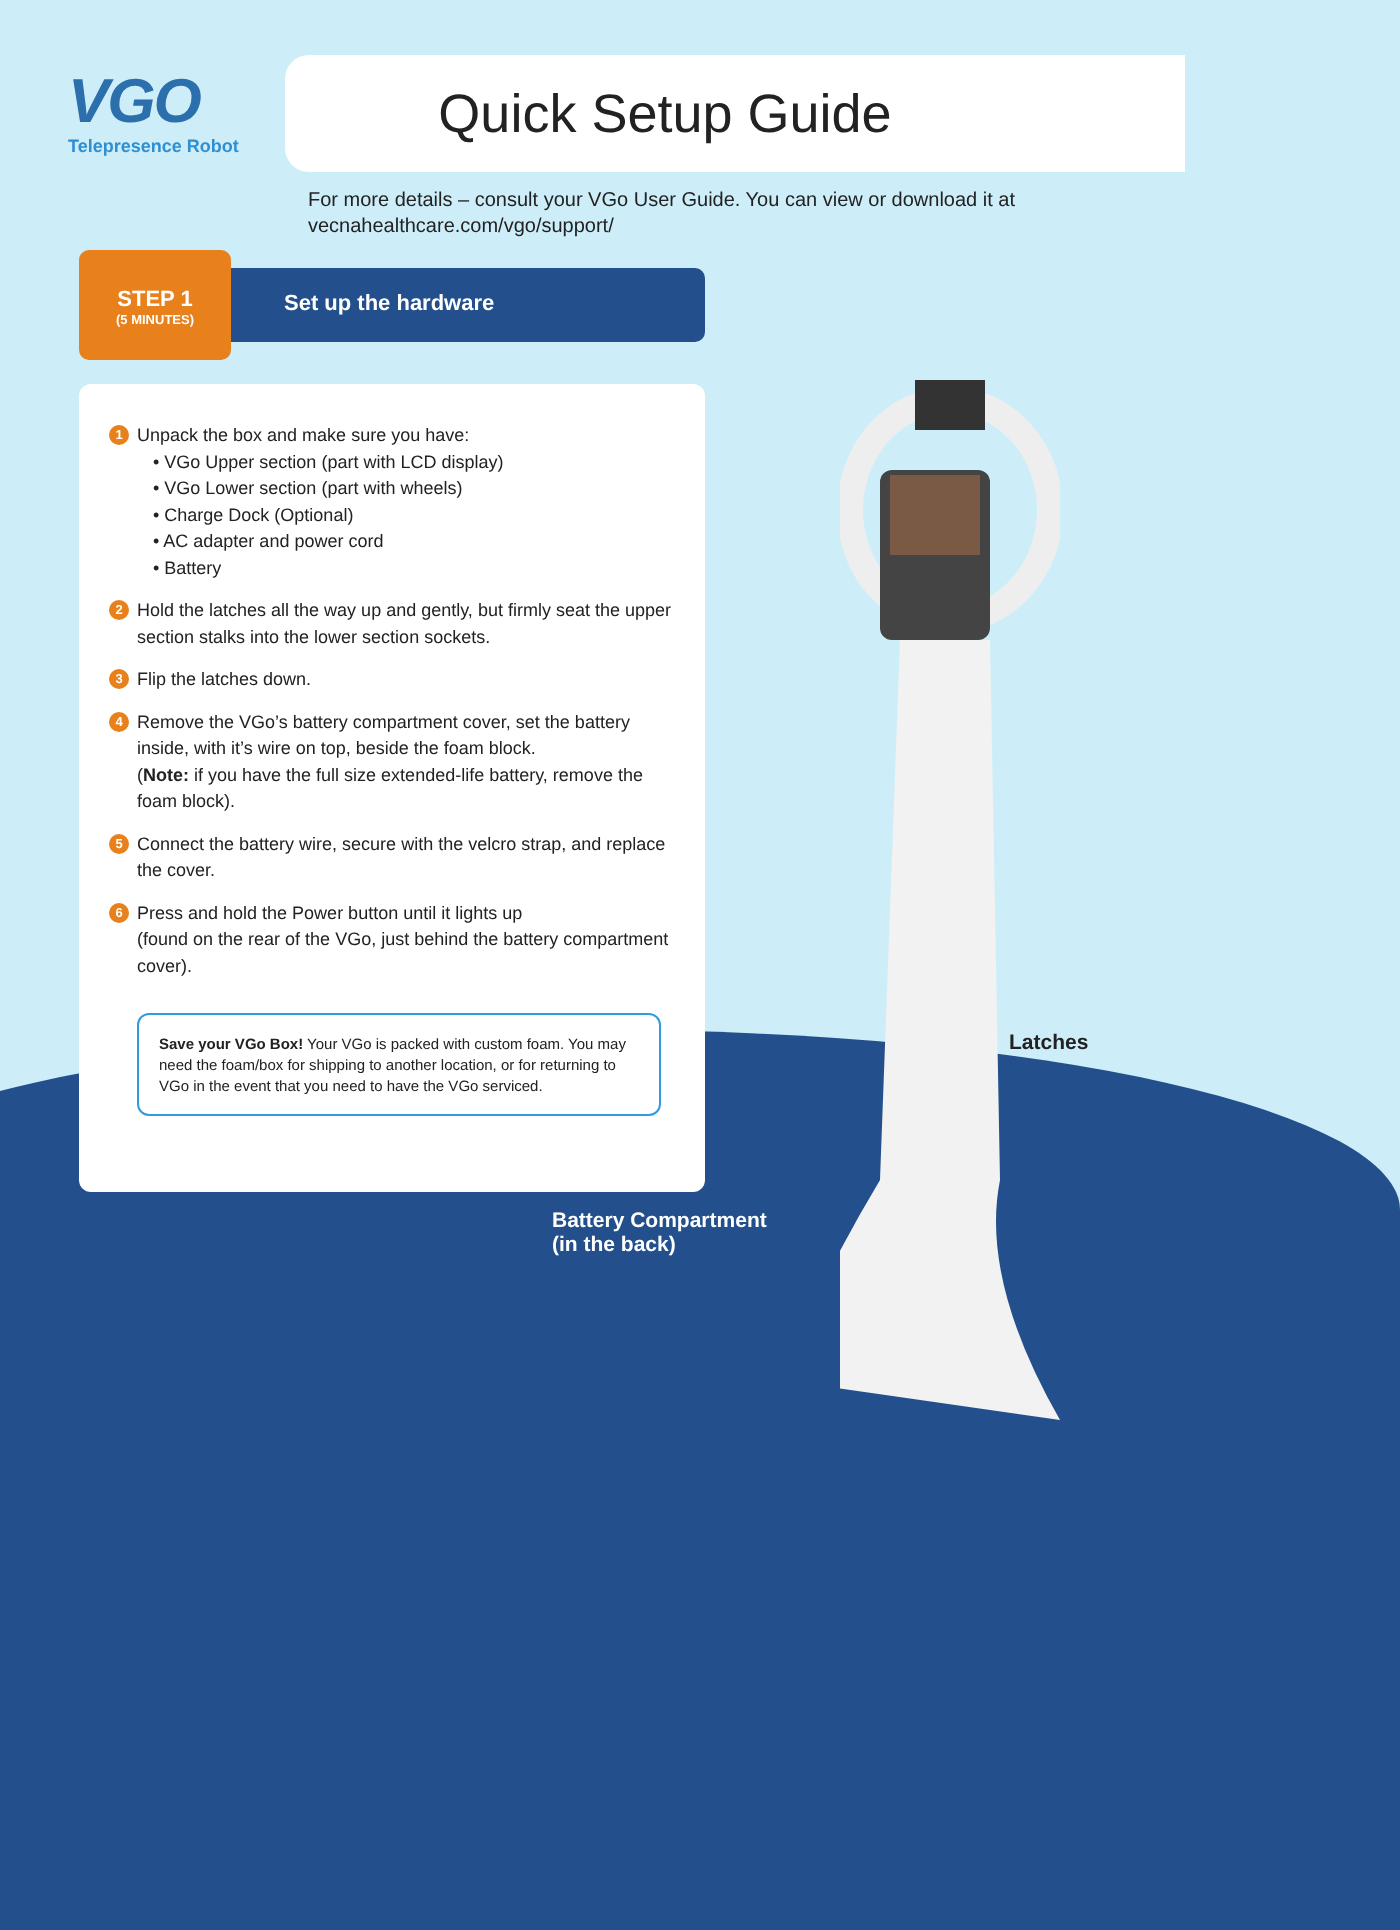VGO
Telepresence Robot
Quick Setup Guide
For more details – consult your VGo User Guide. You can view or download it at
vecnahealthcare.com/vgo/support/
Set up the hardware
STEP 1
(5 MINUTES)
1
Unpack the box and make sure you have:
• VGo Upper section (part with LCD display)
• VGo Lower section (part with wheels)
• Charge Dock (Optional)
• AC adapter and power cord
• Battery
2
Hold the latches all the way up and gently, but firmly seat the upper section stalks into the lower section sockets.
3
Flip the latches down.
4
Remove the VGo’s battery compartment cover, set the battery inside, with it’s wire on top, beside the foam block.
(Note: if you have the full size extended-life battery, remove the foam block).
5
Connect the battery wire, secure with the velcro strap, and replace the cover.
6
Press and hold the Power button until it lights up
(found on the rear of the VGo, just behind the battery compartment cover).
Save your VGo Box! Your VGo is packed with custom foam. You may need the foam/box for shipping to another location, or for returning to VGo in the event that you need to have the VGo serviced.
Latches
Battery Compartment
(in the back)